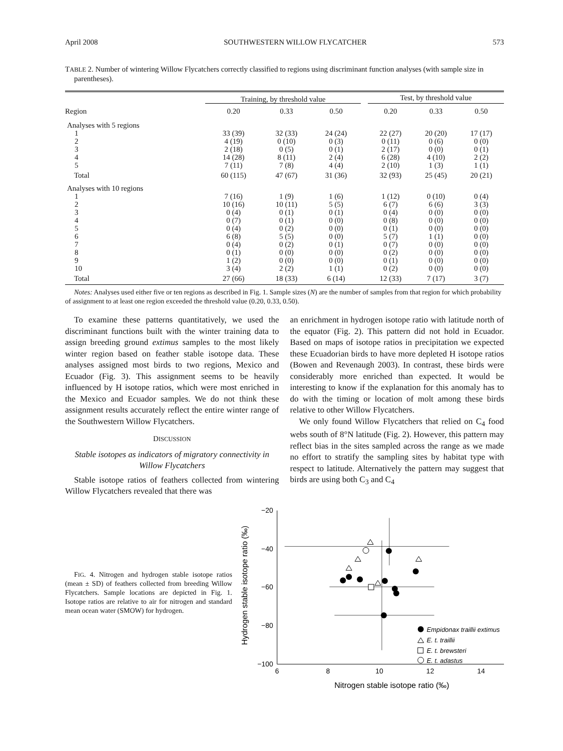April 2008 SOUTHWESTERN WILLOW FLYCATCHER 573
TABLE 2. Number of wintering Willow Flycatchers correctly classified to regions using discriminant function analyses (with sample size in parentheses).
| | Training, by threshold value | | | | Test, by threshold value | | |
| --- | --- | --- | --- | --- | --- | --- | --- |
| Region | 0.20 | 0.33 | 0.50 | | 0.20 | 0.33 | 0.50 |
| Analyses with 5 regions | | | | | | | |
| 1 | 33 (39) | 32 (33) | 24 (24) | | 22 (27) | 20 (20) | 17 (17) |
| 2 | 4 (19) | 0 (10) | 0 (3) | | 0 (11) | 0 (6) | 0 (0) |
| 3 | 2 (18) | 0 (5) | 0 (1) | | 2 (17) | 0 (0) | 0 (1) |
| 4 | 14 (28) | 8 (11) | 2 (4) | | 6 (28) | 4 (10) | 2 (2) |
| 5 | 7 (11) | 7 (8) | 4 (4) | | 2 (10) | 1 (3) | 1 (1) |
| Total | 60 (115) | 47 (67) | 31 (36) | | 32 (93) | 25 (45) | 20 (21) |
| Analyses with 10 regions | | | | | | | |
| 1 | 7 (16) | 1 (9) | 1 (6) | | 1 (12) | 0 (10) | 0 (4) |
| 2 | 10 (16) | 10 (11) | 5 (5) | | 6 (7) | 6 (6) | 3 (3) |
| 3 | 0 (4) | 0 (1) | 0 (1) | | 0 (4) | 0 (0) | 0 (0) |
| 4 | 0 (7) | 0 (1) | 0 (0) | | 0 (8) | 0 (0) | 0 (0) |
| 5 | 0 (4) | 0 (2) | 0 (0) | | 0 (1) | 0 (0) | 0 (0) |
| 6 | 6 (8) | 5 (5) | 0 (0) | | 5 (7) | 1 (1) | 0 (0) |
| 7 | 0 (4) | 0 (2) | 0 (1) | | 0 (7) | 0 (0) | 0 (0) |
| 8 | 0 (1) | 0 (0) | 0 (0) | | 0 (2) | 0 (0) | 0 (0) |
| 9 | 1 (2) | 0 (0) | 0 (0) | | 0 (1) | 0 (0) | 0 (0) |
| 10 | 3 (4) | 2 (2) | 1 (1) | | 0 (2) | 0 (0) | 0 (0) |
| Total | 27 (66) | 18 (33) | 6 (14) | | 12 (33) | 7 (17) | 3 (7) |
Notes: Analyses used either five or ten regions as described in Fig. 1. Sample sizes (N) are the number of samples from that region for which probability of assignment to at least one region exceeded the threshold value (0.20, 0.33, 0.50).
To examine these patterns quantitatively, we used the discriminant functions built with the winter training data to assign breeding ground extimus samples to the most likely winter region based on feather stable isotope data. These analyses assigned most birds to two regions, Mexico and Ecuador (Fig. 3). This assignment seems to be heavily influenced by H isotope ratios, which were most enriched in the Mexico and Ecuador samples. We do not think these assignment results accurately reflect the entire winter range of the Southwestern Willow Flycatchers.
DISCUSSION
Stable isotopes as indicators of migratory connectivity in Willow Flycatchers
Stable isotope ratios of feathers collected from wintering Willow Flycatchers revealed that there was
an enrichment in hydrogen isotope ratio with latitude north of the equator (Fig. 2). This pattern did not hold in Ecuador. Based on maps of isotope ratios in precipitation we expected these Ecuadorian birds to have more depleted H isotope ratios (Bowen and Revenaugh 2003). In contrast, these birds were considerably more enriched than expected. It would be interesting to know if the explanation for this anomaly has to do with the timing or location of molt among these birds relative to other Willow Flycatchers.
We only found Willow Flycatchers that relied on C<sub>4</sub> food webs south of 8°N latitude (Fig. 2). However, this pattern may reflect bias in the sites sampled across the range as we made no effort to stratify the sampling sites by habitat type with respect to latitude. Alternatively the pattern may suggest that birds are using both C<sub>3</sub> and C<sub>4</sub>
FIG. 4. Nitrogen and hydrogen stable isotope ratios (mean ± SD) of feathers collected from breeding Willow Flycatchers. Sample locations are depicted in Fig. 1. Isotope ratios are relative to air for nitrogen and standard mean ocean water (SMOW) for hydrogen.
Hydrogen stable isotope ratio (‰)
−20
−40
−60
−80
−100
6
8
10
12
14
Nitrogen stable isotope ratio (‰)
Empidonax traillii extimus
E. t. traillii
E. t. brewsteri
E. t. adastus